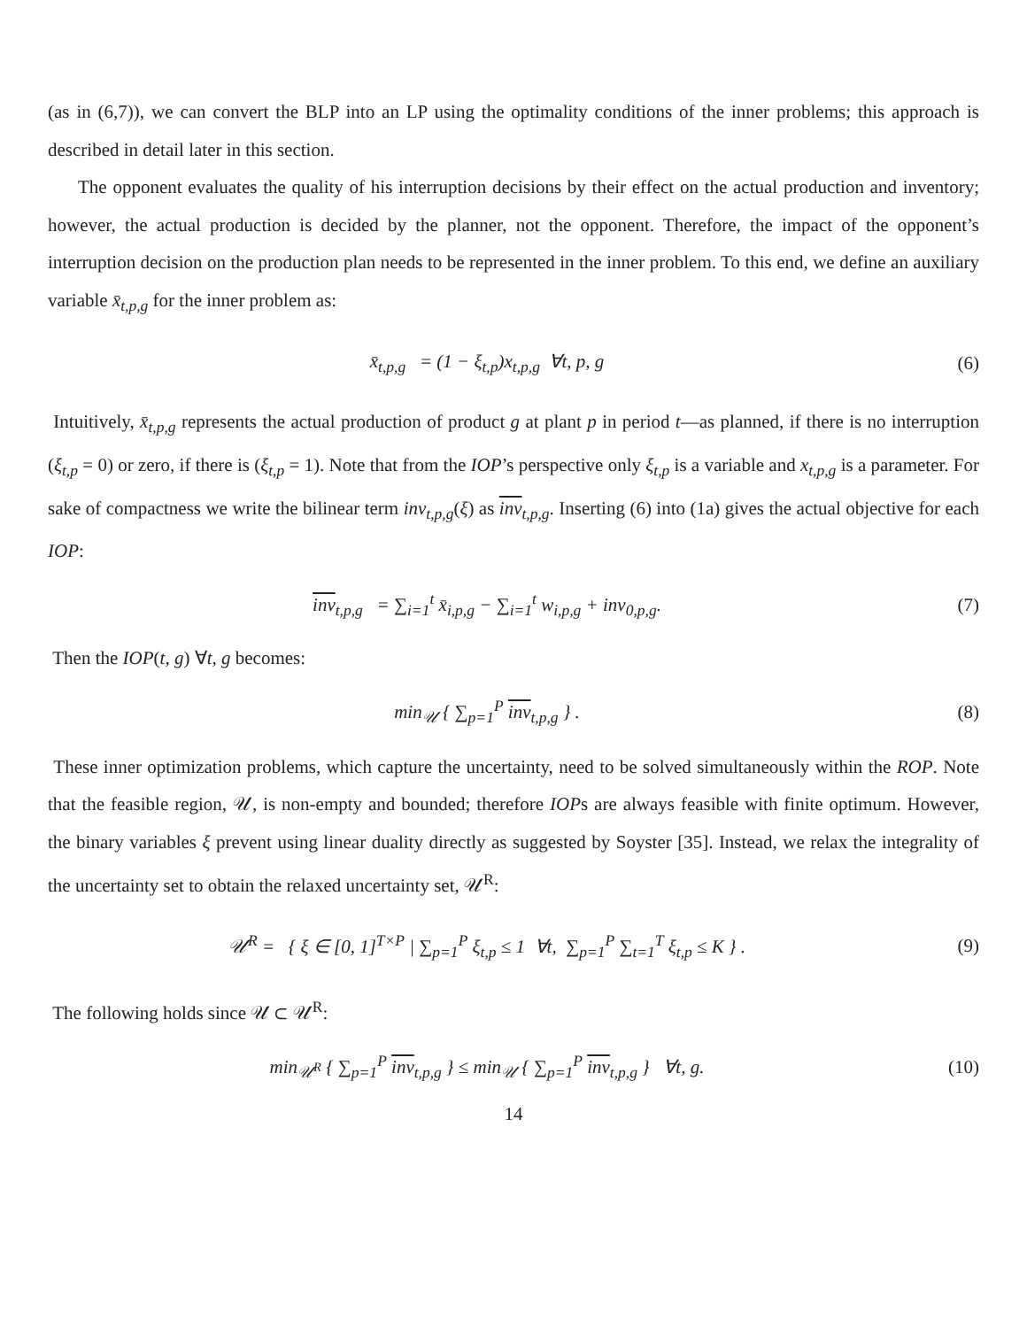(as in (6,7)), we can convert the BLP into an LP using the optimality conditions of the inner problems; this approach is described in detail later in this section.
The opponent evaluates the quality of his interruption decisions by their effect on the actual production and inventory; however, the actual production is decided by the planner, not the opponent. Therefore, the impact of the opponent’s interruption decision on the production plan needs to be represented in the inner problem. To this end, we define an auxiliary variable x̄<sub>t,p,g</sub> for the inner problem as:
x̄<sub>t,p,g</sub> = (1 − ξ<sub>t,p</sub>)x<sub>t,p,g</sub> ∀t, p, g
(6)
Intuitively, x̄<sub>t,p,g</sub> represents the actual production of product g at plant p in period t—as planned, if there is no interruption (ξ<sub>t,p</sub> = 0) or zero, if there is (ξ<sub>t,p</sub> = 1). Note that from the IOP’s perspective only ξ<sub>t,p</sub> is a variable and x<sub>t,p,g</sub> is a parameter. For sake of compactness we write the bilinear term inv<sub>t,p,g</sub>(ξ) as inv<sub>t,p,g</sub>. Inserting (6) into (1a) gives the actual objective for each IOP:
inv<sub>t,p,g</sub> = ∑<sub>i=1</sub><sup>t</sup> x̄<sub>i,p,g</sub> − ∑<sub>i=1</sub><sup>t</sup> w<sub>i,p,g</sub> + inv<sub>0,p,g</sub>.
(7)
Then the IOP(t, g) ∀t, g becomes:
min<sub>𝒰</sub> { ∑<sub>p=1</sub><sup>P</sup> inv<sub>t,p,g</sub> } . (8)
These inner optimization problems, which capture the uncertainty, need to be solved simultaneously within the ROP. Note that the feasible region, 𝒰, is non-empty and bounded; therefore IOPs are always feasible with finite optimum. However, the binary variables ξ prevent using linear duality directly as suggested by Soyster [35]. Instead, we relax the integrality of the uncertainty set to obtain the relaxed uncertainty set, 𝒰<sup>R</sup>:
𝒰<sup>R</sup> = { ξ ∈ [0, 1]<sup>T×P</sup> | ∑<sub>p=1</sub><sup>P</sup> ξ<sub>t,p</sub> ≤ 1 ∀t, ∑<sub>p=1</sub><sup>P</sup> ∑<sub>t=1</sub><sup>T</sup> ξ<sub>t,p</sub> ≤ K } .
(9)
The following holds since 𝒰 ⊂ 𝒰<sup>R</sup>:
min<sub>𝒰<sup>R</sup></sub> { ∑<sub>p=1</sub><sup>P</sup> inv<sub>t,p,g</sub> } ≤ min<sub>𝒰</sub> { ∑<sub>p=1</sub><sup>P</sup> inv<sub>t,p,g</sub> } ∀t, g.
(10)
14